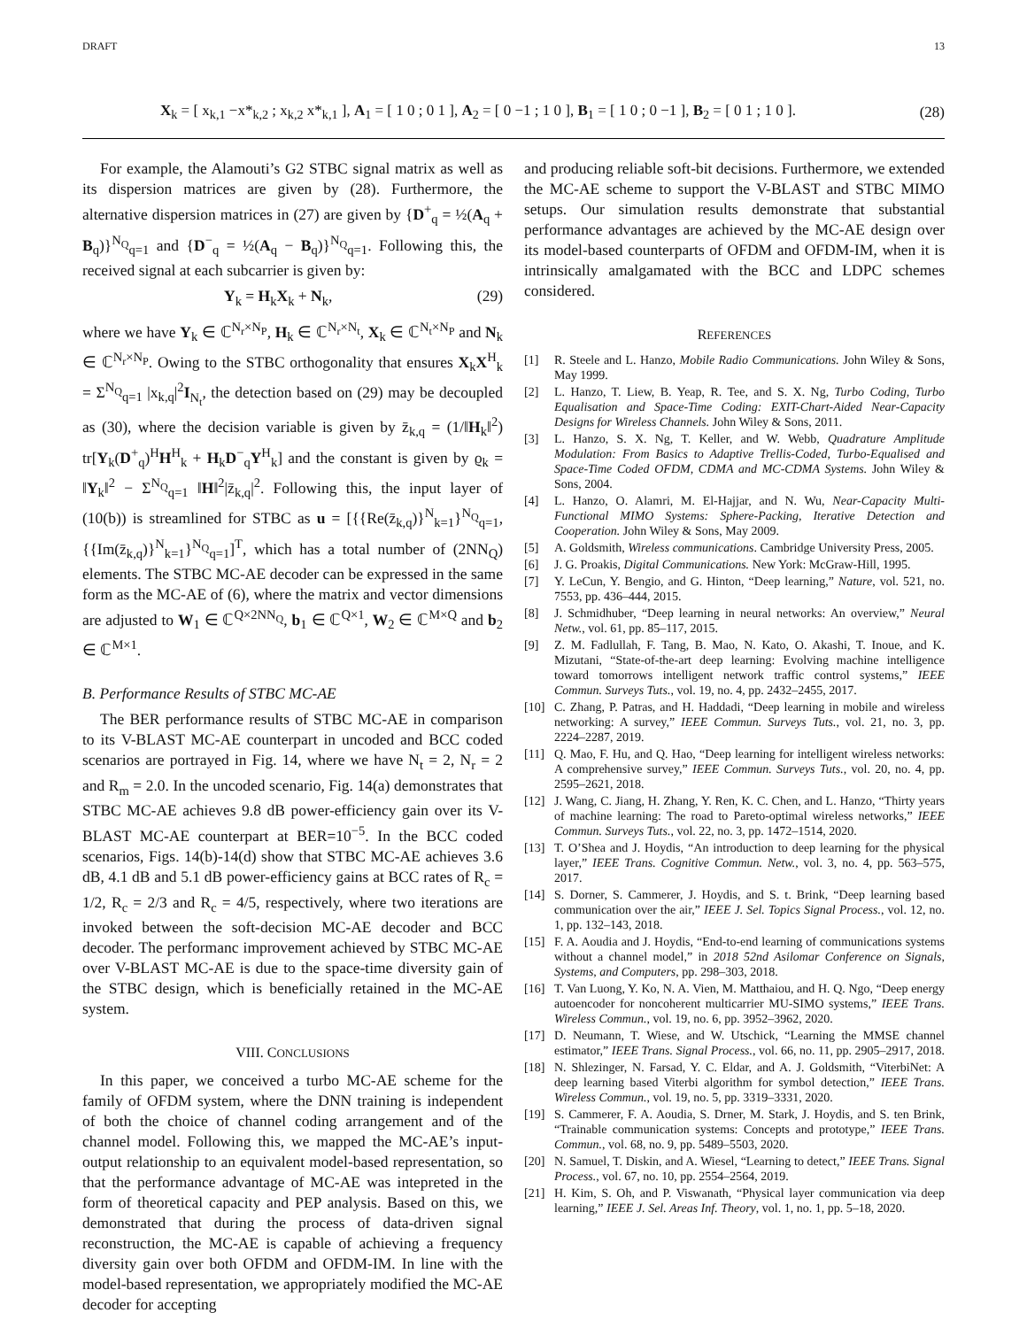DRAFT 13
X<sub>k</sub> = [ x<sub>k,1</sub> −x*<sub>k,2</sub> ; x<sub>k,2</sub> x*<sub>k,1</sub> ], A<sub>1</sub> = [ 1 0 ; 0 1 ], A<sub>2</sub> = [ 0 −1 ; 1 0 ], B<sub>1</sub> = [ 1 0 ; 0 −1 ], B<sub>2</sub> = [ 0 1 ; 1 0 ]. (28)
For example, the Alamouti’s G2 STBC signal matrix as well as its dispersion matrices are given by (28). Furthermore, the alternative dispersion matrices in (27) are given by {D<sup>+</sup><sub>q</sub> = ½(A<sub>q</sub> + B<sub>q</sub>)}<sup>N<sub>Q</sub></sup><sub>q=1</sub> and {D<sup>−</sup><sub>q</sub> = ½(A<sub>q</sub> − B<sub>q</sub>)}<sup>N<sub>Q</sub></sup><sub>q=1</sub>. Following this, the received signal at each subcarrier is given by:
Y<sub>k</sub> = H<sub>k</sub>X<sub>k</sub> + N<sub>k</sub>, (29)
where we have Y<sub>k</sub> ∈ ℂ<sup>N<sub>r</sub>×N<sub>P</sub></sup>, H<sub>k</sub> ∈ ℂ<sup>N<sub>r</sub>×N<sub>t</sub></sup>, X<sub>k</sub> ∈ ℂ<sup>N<sub>t</sub>×N<sub>P</sub></sup> and N<sub>k</sub> ∈ ℂ<sup>N<sub>r</sub>×N<sub>P</sub></sup>. Owing to the STBC orthogonality that ensures X<sub>k</sub>X<sup>H</sup><sub>k</sub> = Σ<sup>N<sub>Q</sub></sup><sub>q=1</sub> |x<sub>k,q</sub>|<sup>2</sup>I<sub>N<sub>t</sub></sub>, the detection based on (29) may be decoupled as (30), where the decision variable is given by z̄<sub>k,q</sub> = (1/‖H<sub>k</sub>‖<sup>2</sup>) tr[Y<sub>k</sub>(D<sup>+</sup><sub>q</sub>)<sup>H</sup>H<sup>H</sup><sub>k</sub> + H<sub>k</sub>D<sup>−</sup><sub>q</sub>Y<sup>H</sup><sub>k</sub>] and the constant is given by ϱ<sub>k</sub> = ‖Y<sub>k</sub>‖<sup>2</sup> − Σ<sup>N<sub>Q</sub></sup><sub>q=1</sub> ‖H‖<sup>2</sup>|z̄<sub>k,q</sub>|<sup>2</sup>. Following this, the input layer of (10(b)) is streamlined for STBC as u = [{{Re(z̄<sub>k,q</sub>)}<sup>N</sup><sub>k=1</sub>}<sup>N<sub>Q</sub></sup><sub>q=1</sub>, {{Im(z̄<sub>k,q</sub>)}<sup>N</sup><sub>k=1</sub>}<sup>N<sub>Q</sub></sup><sub>q=1</sub>]<sup>T</sup>, which has a total number of (2NN<sub>Q</sub>) elements. The STBC MC-AE decoder can be expressed in the same form as the MC-AE of (6), where the matrix and vector dimensions are adjusted to W<sub>1</sub> ∈ ℂ<sup>Q×2NN<sub>Q</sub></sup>, b<sub>1</sub> ∈ ℂ<sup>Q×1</sup>, W<sub>2</sub> ∈ ℂ<sup>M×Q</sup> and b<sub>2</sub> ∈ ℂ<sup>M×1</sup>.
B. Performance Results of STBC MC-AE
The BER performance results of STBC MC-AE in comparison to its V-BLAST MC-AE counterpart in uncoded and BCC coded scenarios are portrayed in Fig. 14, where we have N<sub>t</sub> = 2, N<sub>r</sub> = 2 and R<sub>m</sub> = 2.0. In the uncoded scenario, Fig. 14(a) demonstrates that STBC MC-AE achieves 9.8 dB power-efficiency gain over its V-BLAST MC-AE counterpart at BER=10<sup>−5</sup>. In the BCC coded scenarios, Figs. 14(b)-14(d) show that STBC MC-AE achieves 3.6 dB, 4.1 dB and 5.1 dB power-efficiency gains at BCC rates of R<sub>c</sub> = 1/2, R<sub>c</sub> = 2/3 and R<sub>c</sub> = 4/5, respectively, where two iterations are invoked between the soft-decision MC-AE decoder and BCC decoder. The performanc improvement achieved by STBC MC-AE over V-BLAST MC-AE is due to the space-time diversity gain of the STBC design, which is beneficially retained in the MC-AE system.
VIII. CONCLUSIONS
In this paper, we conceived a turbo MC-AE scheme for the family of OFDM system, where the DNN training is independent of both the choice of channel coding arrangement and of the channel model. Following this, we mapped the MC-AE’s input-output relationship to an equivalent model-based representation, so that the performance advantage of MC-AE was intepreted in the form of theoretical capacity and PEP analysis. Based on this, we demonstrated that during the process of data-driven signal reconstruction, the MC-AE is capable of achieving a frequency diversity gain over both OFDM and OFDM-IM. In line with the model-based representation, we appropriately modified the MC-AE decoder for accepting
and producing reliable soft-bit decisions. Furthermore, we extended the MC-AE scheme to support the V-BLAST and STBC MIMO setups. Our simulation results demonstrate that substantial performance advantages are achieved by the MC-AE design over its model-based counterparts of OFDM and OFDM-IM, when it is intrinsically amalgamated with the BCC and LDPC schemes considered.
REFERENCES
[1] R. Steele and L. Hanzo, Mobile Radio Communications. John Wiley & Sons, May 1999.
[2] L. Hanzo, T. Liew, B. Yeap, R. Tee, and S. X. Ng, Turbo Coding, Turbo Equalisation and Space-Time Coding: EXIT-Chart-Aided Near-Capacity Designs for Wireless Channels. John Wiley & Sons, 2011.
[3] L. Hanzo, S. X. Ng, T. Keller, and W. Webb, Quadrature Amplitude Modulation: From Basics to Adaptive Trellis-Coded, Turbo-Equalised and Space-Time Coded OFDM, CDMA and MC-CDMA Systems. John Wiley & Sons, 2004.
[4] L. Hanzo, O. Alamri, M. El-Hajjar, and N. Wu, Near-Capacity Multi-Functional MIMO Systems: Sphere-Packing, Iterative Detection and Cooperation. John Wiley & Sons, May 2009.
[5] A. Goldsmith, Wireless communications. Cambridge University Press, 2005.
[6] J. G. Proakis, Digital Communications. New York: McGraw-Hill, 1995.
[7] Y. LeCun, Y. Bengio, and G. Hinton, “Deep learning,” Nature, vol. 521, no. 7553, pp. 436–444, 2015.
[8] J. Schmidhuber, “Deep learning in neural networks: An overview,” Neural Netw., vol. 61, pp. 85–117, 2015.
[9] Z. M. Fadlullah, F. Tang, B. Mao, N. Kato, O. Akashi, T. Inoue, and K. Mizutani, “State-of-the-art deep learning: Evolving machine intelligence toward tomorrows intelligent network traffic control systems,” IEEE Commun. Surveys Tuts., vol. 19, no. 4, pp. 2432–2455, 2017.
[10] C. Zhang, P. Patras, and H. Haddadi, “Deep learning in mobile and wireless networking: A survey,” IEEE Commun. Surveys Tuts., vol. 21, no. 3, pp. 2224–2287, 2019.
[11] Q. Mao, F. Hu, and Q. Hao, “Deep learning for intelligent wireless networks: A comprehensive survey,” IEEE Commun. Surveys Tuts., vol. 20, no. 4, pp. 2595–2621, 2018.
[12] J. Wang, C. Jiang, H. Zhang, Y. Ren, K. C. Chen, and L. Hanzo, “Thirty years of machine learning: The road to Pareto-optimal wireless networks,” IEEE Commun. Surveys Tuts., vol. 22, no. 3, pp. 1472–1514, 2020.
[13] T. O’Shea and J. Hoydis, “An introduction to deep learning for the physical layer,” IEEE Trans. Cognitive Commun. Netw., vol. 3, no. 4, pp. 563–575, 2017.
[14] S. Dorner, S. Cammerer, J. Hoydis, and S. t. Brink, “Deep learning based communication over the air,” IEEE J. Sel. Topics Signal Process., vol. 12, no. 1, pp. 132–143, 2018.
[15] F. A. Aoudia and J. Hoydis, “End-to-end learning of communications systems without a channel model,” in 2018 52nd Asilomar Conference on Signals, Systems, and Computers, pp. 298–303, 2018.
[16] T. Van Luong, Y. Ko, N. A. Vien, M. Matthaiou, and H. Q. Ngo, “Deep energy autoencoder for noncoherent multicarrier MU-SIMO systems,” IEEE Trans. Wireless Commun., vol. 19, no. 6, pp. 3952–3962, 2020.
[17] D. Neumann, T. Wiese, and W. Utschick, “Learning the MMSE channel estimator,” IEEE Trans. Signal Process., vol. 66, no. 11, pp. 2905–2917, 2018.
[18] N. Shlezinger, N. Farsad, Y. C. Eldar, and A. J. Goldsmith, “ViterbiNet: A deep learning based Viterbi algorithm for symbol detection,” IEEE Trans. Wireless Commun., vol. 19, no. 5, pp. 3319–3331, 2020.
[19] S. Cammerer, F. A. Aoudia, S. Drner, M. Stark, J. Hoydis, and S. ten Brink, “Trainable communication systems: Concepts and prototype,” IEEE Trans. Commun., vol. 68, no. 9, pp. 5489–5503, 2020.
[20] N. Samuel, T. Diskin, and A. Wiesel, “Learning to detect,” IEEE Trans. Signal Process., vol. 67, no. 10, pp. 2554–2564, 2019.
[21] H. Kim, S. Oh, and P. Viswanath, “Physical layer communication via deep learning,” IEEE J. Sel. Areas Inf. Theory, vol. 1, no. 1, pp. 5–18, 2020.